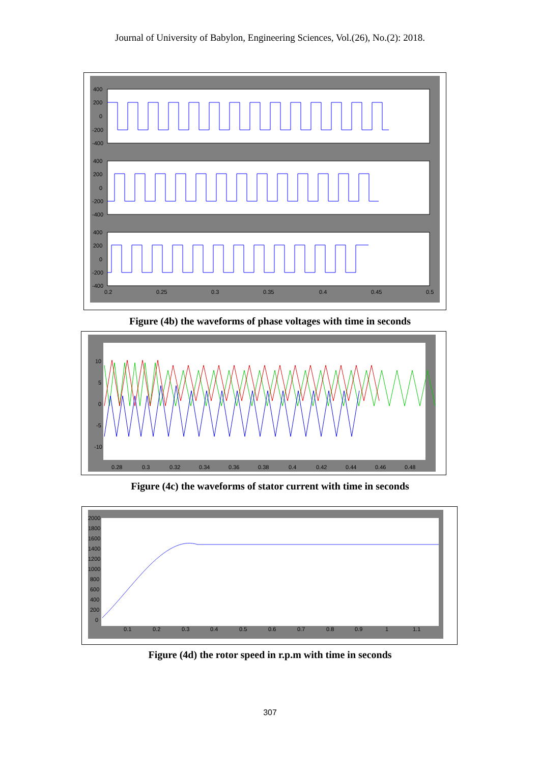Journal of University of Babylon, Engineering Sciences, Vol.(26), No.(2): 2018.
400
200
0
-200
-400
400
200
0
-200
-400
400
200
0
-200
-400
0.2
0.25
0.3
0.35
0.4
0.45
0.5
Figure (4b) the waveforms of phase voltages with time in seconds
10
5
0
-5
-10
0.28
0.3
0.32
0.34
0.36
0.38
0.4
0.42
0.44
0.46
0.48
Figure (4c) the waveforms of stator current with time in seconds
2000
1800
1600
1400
1200
1000
800
600
400
200
0
0.1
0.2
0.3
0.4
0.5
0.6
0.7
0.8
0.9
1
1.1
Figure (4d) the rotor speed in r.p.m with time in seconds
307